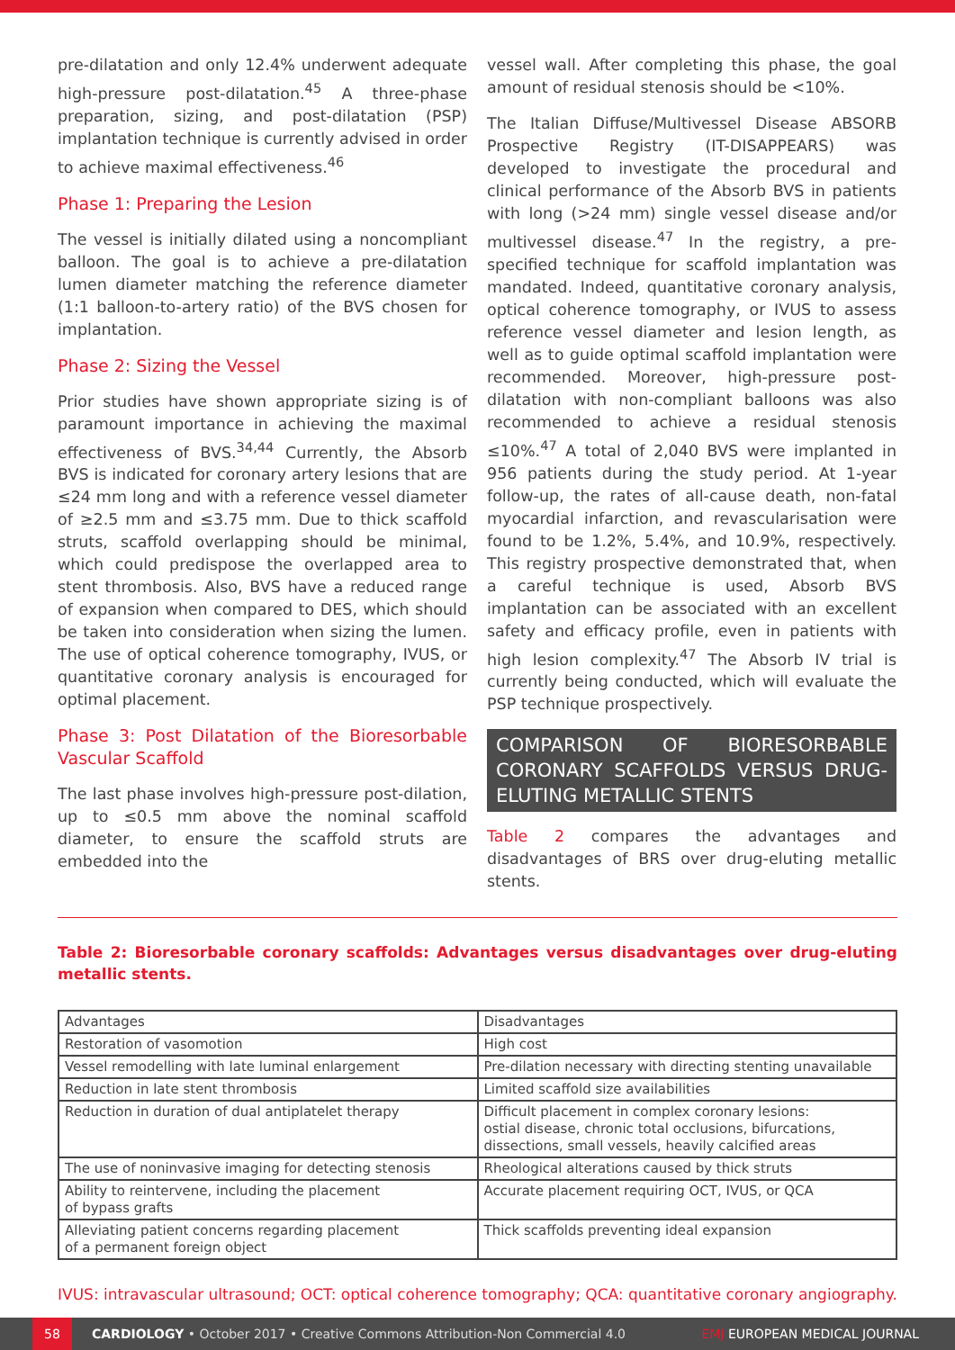pre-dilatation and only 12.4% underwent adequate high-pressure post-dilatation.<sup>45</sup> A three-phase preparation, sizing, and post-dilatation (PSP) implantation technique is currently advised in order to achieve maximal effectiveness.<sup>46</sup>
Phase 1: Preparing the Lesion
The vessel is initially dilated using a noncompliant balloon. The goal is to achieve a pre-dilatation lumen diameter matching the reference diameter (1:1 balloon-to-artery ratio) of the BVS chosen for implantation.
Phase 2: Sizing the Vessel
Prior studies have shown appropriate sizing is of paramount importance in achieving the maximal effectiveness of BVS.<sup>34,44</sup> Currently, the Absorb BVS is indicated for coronary artery lesions that are ≤24 mm long and with a reference vessel diameter of ≥2.5 mm and ≤3.75 mm. Due to thick scaffold struts, scaffold overlapping should be minimal, which could predispose the overlapped area to stent thrombosis. Also, BVS have a reduced range of expansion when compared to DES, which should be taken into consideration when sizing the lumen. The use of optical coherence tomography, IVUS, or quantitative coronary analysis is encouraged for optimal placement.
Phase 3: Post Dilatation of the Bioresorbable Vascular Scaffold
The last phase involves high-pressure post-dilation, up to ≤0.5 mm above the nominal scaffold diameter, to ensure the scaffold struts are embedded into the
vessel wall. After completing this phase, the goal amount of residual stenosis should be <10%.
The Italian Diffuse/Multivessel Disease ABSORB Prospective Registry (IT-DISAPPEARS) was developed to investigate the procedural and clinical performance of the Absorb BVS in patients with long (>24 mm) single vessel disease and/or multivessel disease.<sup>47</sup> In the registry, a pre-specified technique for scaffold implantation was mandated. Indeed, quantitative coronary analysis, optical coherence tomography, or IVUS to assess reference vessel diameter and lesion length, as well as to guide optimal scaffold implantation were recommended. Moreover, high-pressure post-dilatation with non-compliant balloons was also recommended to achieve a residual stenosis ≤10%.<sup>47</sup> A total of 2,040 BVS were implanted in 956 patients during the study period. At 1-year follow-up, the rates of all-cause death, non-fatal myocardial infarction, and revascularisation were found to be 1.2%, 5.4%, and 10.9%, respectively. This registry prospective demonstrated that, when a careful technique is used, Absorb BVS implantation can be associated with an excellent safety and efficacy profile, even in patients with high lesion complexity.<sup>47</sup> The Absorb IV trial is currently being conducted, which will evaluate the PSP technique prospectively.
COMPARISON OF BIORESORBABLE CORONARY SCAFFOLDS VERSUS DRUG-ELUTING METALLIC STENTS
Table 2 compares the advantages and disadvantages of BRS over drug-eluting metallic stents.
Table 2: Bioresorbable coronary scaffolds: Advantages versus disadvantages over drug-eluting metallic stents.
| Advantages | Disadvantages |
| --- | --- |
| Restoration of vasomotion | High cost |
| Vessel remodelling with late luminal enlargement | Pre-dilation necessary with directing stenting unavailable |
| Reduction in late stent thrombosis | Limited scaffold size availabilities |
| Reduction in duration of dual antiplatelet therapy | Difficult placement in complex coronary lesions: ostial disease, chronic total occlusions, bifurcations, dissections, small vessels, heavily calcified areas |
| The use of noninvasive imaging for detecting stenosis | Rheological alterations caused by thick struts |
| Ability to reintervene, including the placement of bypass grafts | Accurate placement requiring OCT, IVUS, or QCA |
| Alleviating patient concerns regarding placement of a permanent foreign object | Thick scaffolds preventing ideal expansion |
IVUS: intravascular ultrasound; OCT: optical coherence tomography; QCA: quantitative coronary angiography.
58
CARDIOLOGY • October 2017 • Creative Commons Attribution-Non Commercial 4.0 EMJ EUROPEAN MEDICAL JOURNAL